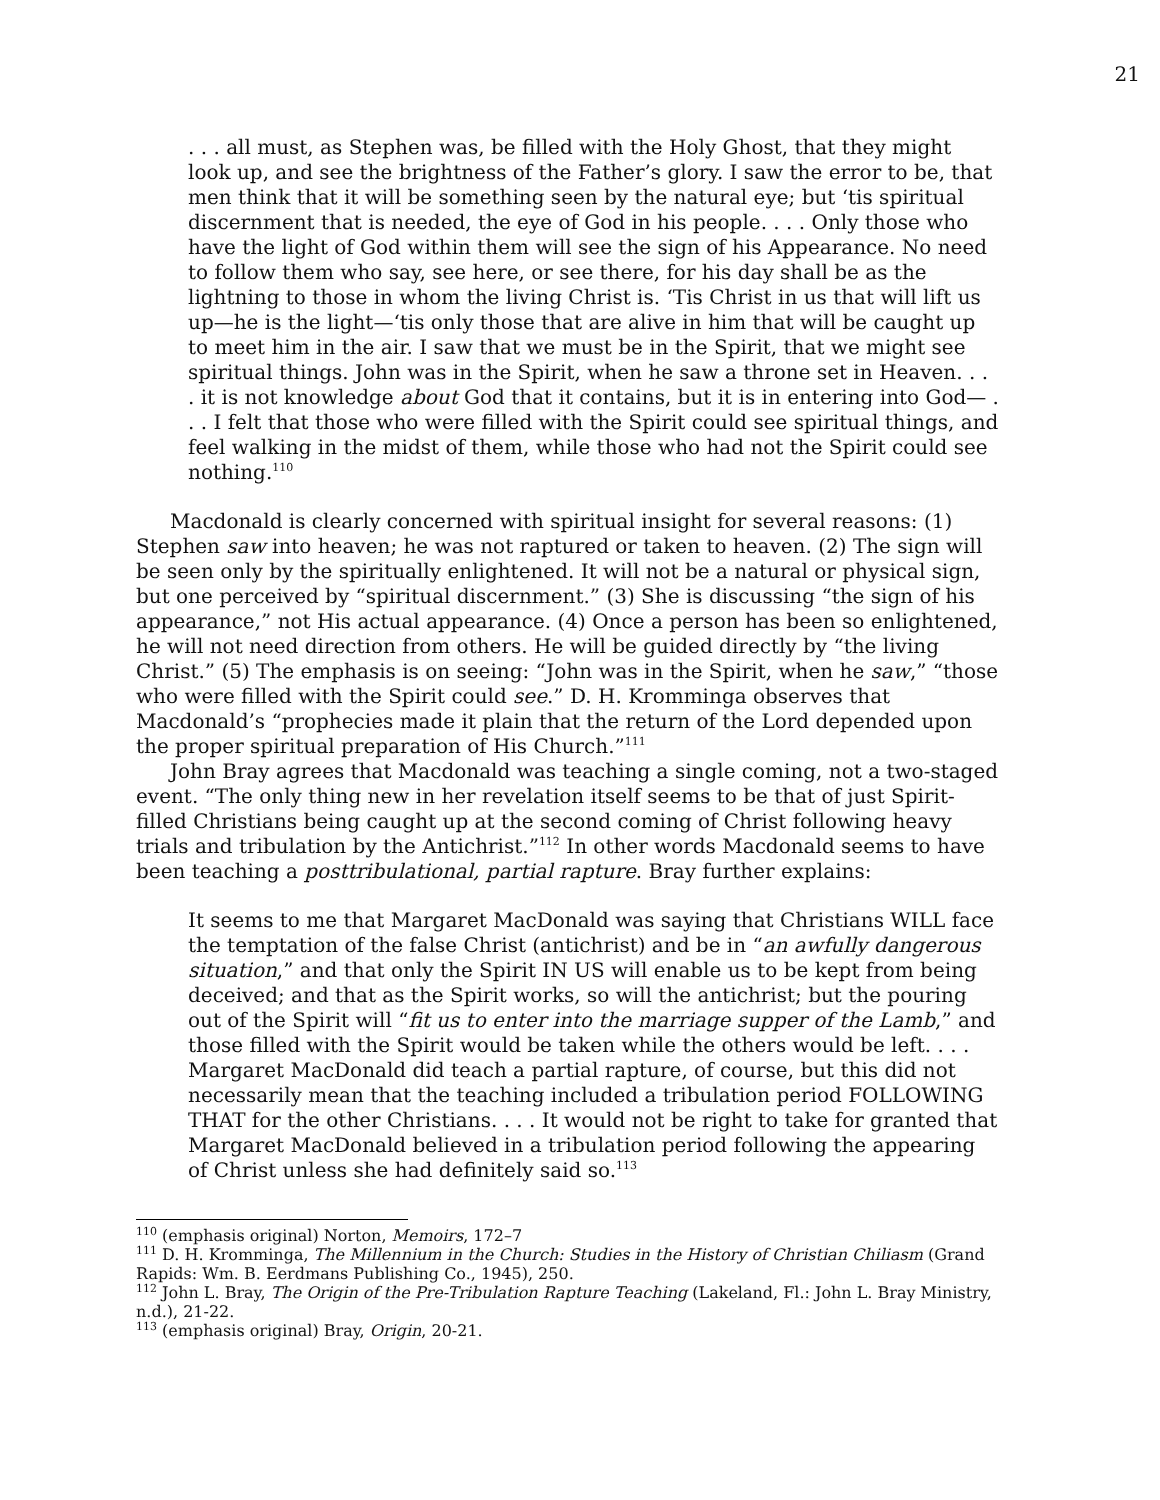21
. . . all must, as Stephen was, be filled with the Holy Ghost, that they might look up, and see the brightness of the Father’s glory. I saw the error to be, that men think that it will be something seen by the natural eye; but ‘tis spiritual discernment that is needed, the eye of God in his people. . . . Only those who have the light of God within them will see the sign of his Appearance. No need to follow them who say, see here, or see there, for his day shall be as the lightning to those in whom the living Christ is. ‘Tis Christ in us that will lift us up—he is the light—‘tis only those that are alive in him that will be caught up to meet him in the air. I saw that we must be in the Spirit, that we might see spiritual things. John was in the Spirit, when he saw a throne set in Heaven. . . . it is not knowledge about God that it contains, but it is in entering into God— . . . I felt that those who were filled with the Spirit could see spiritual things, and feel walking in the midst of them, while those who had not the Spirit could see nothing.<sup>110</sup>
Macdonald is clearly concerned with spiritual insight for several reasons: (1) Stephen saw into heaven; he was not raptured or taken to heaven. (2) The sign will be seen only by the spiritually enlightened. It will not be a natural or physical sign, but one perceived by “spiritual discernment.” (3) She is discussing “the sign of his appearance,” not His actual appearance. (4) Once a person has been so enlightened, he will not need direction from others. He will be guided directly by “the living Christ.” (5) The emphasis is on seeing: “John was in the Spirit, when he saw,” “those who were filled with the Spirit could see.” D. H. Kromminga observes that Macdonald’s “prophecies made it plain that the return of the Lord depended upon the proper spiritual preparation of His Church.”<sup>111</sup>
John Bray agrees that Macdonald was teaching a single coming, not a two-staged event. “The only thing new in her revelation itself seems to be that of just Spirit-filled Christians being caught up at the second coming of Christ following heavy trials and tribulation by the Antichrist.”<sup>112</sup> In other words Macdonald seems to have been teaching a posttribulational, partial rapture. Bray further explains:
It seems to me that Margaret MacDonald was saying that Christians WILL face the temptation of the false Christ (antichrist) and be in “an awfully dangerous situation,” and that only the Spirit IN US will enable us to be kept from being deceived; and that as the Spirit works, so will the antichrist; but the pouring out of the Spirit will “fit us to enter into the marriage supper of the Lamb,” and those filled with the Spirit would be taken while the others would be left. . . . Margaret MacDonald did teach a partial rapture, of course, but this did not necessarily mean that the teaching included a tribulation period FOLLOWING THAT for the other Christians. . . . It would not be right to take for granted that Margaret MacDonald believed in a tribulation period following the appearing of Christ unless she had definitely said so.<sup>113</sup>
<sup>110</sup> (emphasis original) Norton, Memoirs, 172–7
<sup>111</sup> D. H. Kromminga, The Millennium in the Church: Studies in the History of Christian Chiliasm (Grand Rapids: Wm. B. Eerdmans Publishing Co., 1945), 250.
<sup>112</sup> John L. Bray, The Origin of the Pre-Tribulation Rapture Teaching (Lakeland, Fl.: John L. Bray Ministry, n.d.), 21-22.
<sup>113</sup> (emphasis original) Bray, Origin, 20-21.